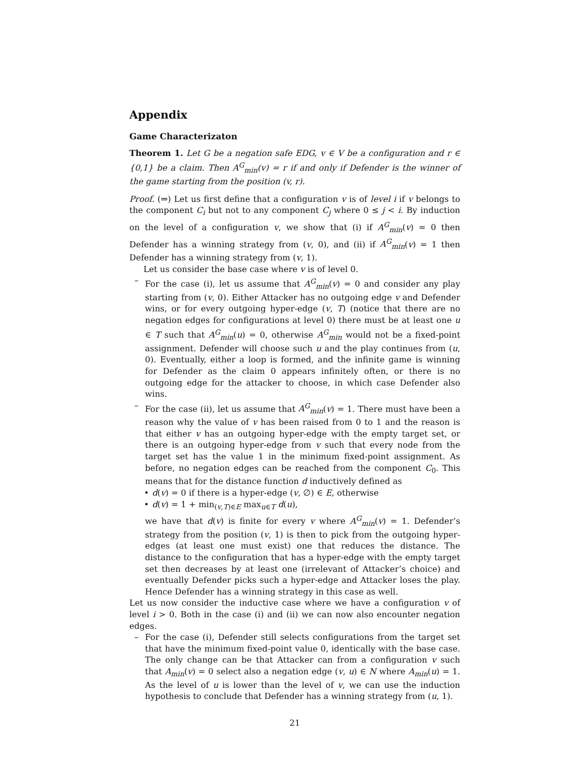Appendix
Game Characterizaton
Theorem 1. Let G be a negation safe EDG, v ∈ V be a configuration and r ∈ {0,1} be a claim. Then A<sup>G</sup><sub>min</sub>(v) = r if and only if Defender is the winner of the game starting from the position (v, r).
Proof. (⇒) Let us first define that a configuration v is of level i if v belongs to the component C<sub>i</sub> but not to any component C<sub>j</sub> where 0 ≤ j < i. By induction on the level of a configuration v, we show that (i) if A<sup>G</sup><sub>min</sub>(v) = 0 then Defender has a winning strategy from (v, 0), and (ii) if A<sup>G</sup><sub>min</sub>(v) = 1 then Defender has a winning strategy from (v, 1).
Let us consider the base case where v is of level 0.
– For the case (i), let us assume that A<sup>G</sup><sub>min</sub>(v) = 0 and consider any play starting from (v, 0). Either Attacker has no outgoing edge v and Defender wins, or for every outgoing hyper-edge (v, T) (notice that there are no negation edges for configurations at level 0) there must be at least one u ∈ T such that A<sup>G</sup><sub>min</sub>(u) = 0, otherwise A<sup>G</sup><sub>min</sub> would not be a fixed-point assignment. Defender will choose such u and the play continues from (u, 0). Eventually, either a loop is formed, and the infinite game is winning for Defender as the claim 0 appears infinitely often, or there is no outgoing edge for the attacker to choose, in which case Defender also wins.
– For the case (ii), let us assume that A<sup>G</sup><sub>min</sub>(v) = 1. There must have been a reason why the value of v has been raised from 0 to 1 and the reason is that either v has an outgoing hyper-edge with the empty target set, or there is an outgoing hyper-edge from v such that every node from the target set has the value 1 in the minimum fixed-point assignment. As before, no negation edges can be reached from the component C<sub>0</sub>. This means that for the distance function d inductively defined as
• d(v) = 0 if there is a hyper-edge (v, ∅) ∈ E, otherwise
• d(v) = 1 + min<sub>(v,T)∈E</sub> max<sub>u∈T</sub> d(u),
we have that d(v) is finite for every v where A<sup>G</sup><sub>min</sub>(v) = 1. Defender’s strategy from the position (v, 1) is then to pick from the outgoing hyper-edges (at least one must exist) one that reduces the distance. The distance to the configuration that has a hyper-edge with the empty target set then decreases by at least one (irrelevant of Attacker’s choice) and eventually Defender picks such a hyper-edge and Attacker loses the play. Hence Defender has a winning strategy in this case as well.
Let us now consider the inductive case where we have a configuration v of level i > 0. Both in the case (i) and (ii) we can now also encounter negation edges.
– For the case (i), Defender still selects configurations from the target set that have the minimum fixed-point value 0, identically with the base case. The only change can be that Attacker can from a configuration v such that A<sub>min</sub>(v) = 0 select also a negation edge (v, u) ∈ N where A<sub>min</sub>(u) = 1. As the level of u is lower than the level of v, we can use the induction hypothesis to conclude that Defender has a winning strategy from (u, 1).
21